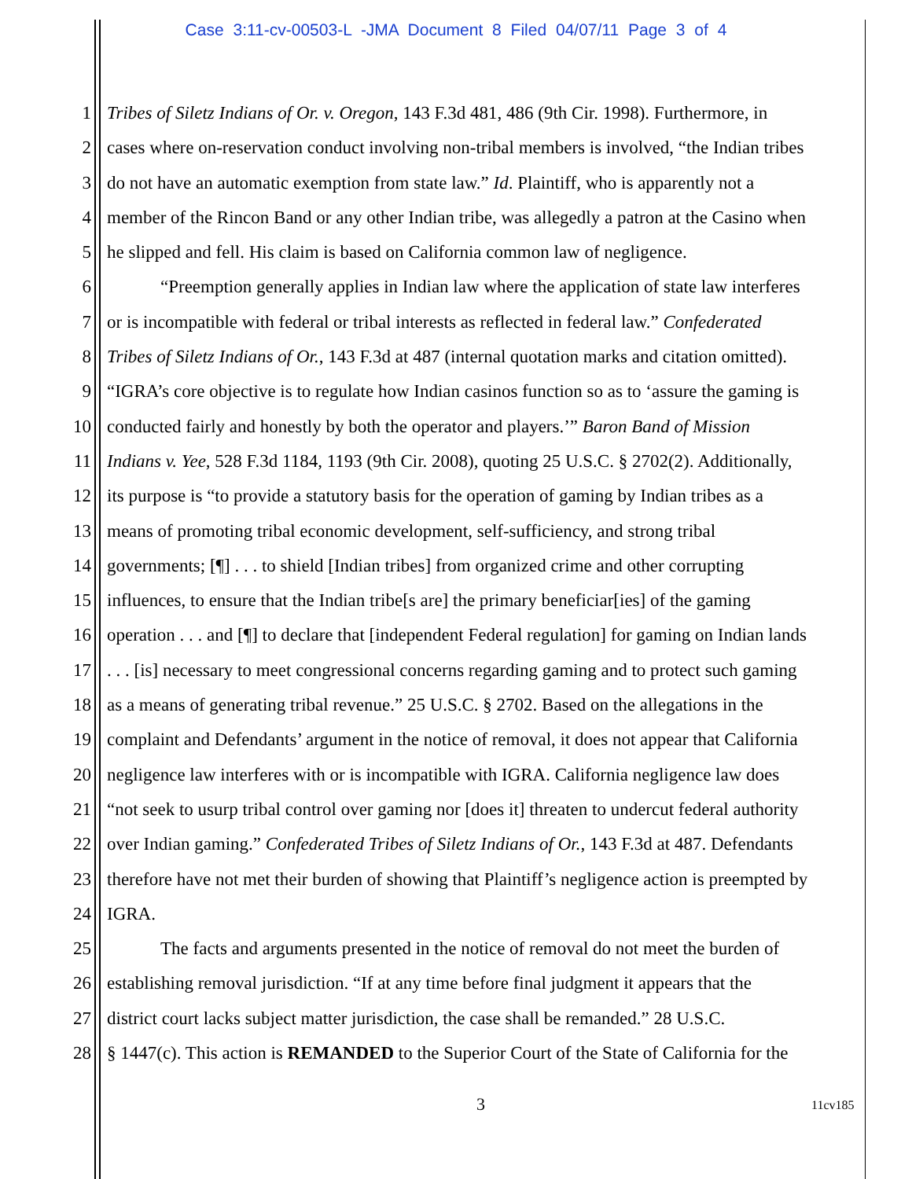Case 3:11-cv-00503-L -JMA Document 8 Filed 04/07/11 Page 3 of 4
1 Tribes of Siletz Indians of Or. v. Oregon, 143 F.3d 481, 486 (9th Cir. 1998). Furthermore, in
2 cases where on-reservation conduct involving non-tribal members is involved, “the Indian tribes
3 do not have an automatic exemption from state law.” Id. Plaintiff, who is apparently not a
4 member of the Rincon Band or any other Indian tribe, was allegedly a patron at the Casino when
5 he slipped and fell. His claim is based on California common law of negligence.
6 “Preemption generally applies in Indian law where the application of state law interferes
7 or is incompatible with federal or tribal interests as reflected in federal law.” Confederated
8 Tribes of Siletz Indians of Or., 143 F.3d at 487 (internal quotation marks and citation omitted).
9 “IGRA’s core objective is to regulate how Indian casinos function so as to ‘assure the gaming is
10 conducted fairly and honestly by both the operator and players.’” Baron Band of Mission
11 Indians v. Yee, 528 F.3d 1184, 1193 (9th Cir. 2008), quoting 25 U.S.C. § 2702(2). Additionally,
12 its purpose is “to provide a statutory basis for the operation of gaming by Indian tribes as a
13 means of promoting tribal economic development, self-sufficiency, and strong tribal
14 governments; [¶] . . . to shield [Indian tribes] from organized crime and other corrupting
15 influences, to ensure that the Indian tribe[s are] the primary beneficiar[ies] of the gaming
16 operation . . . and [¶] to declare that [independent Federal regulation] for gaming on Indian lands
17 . . . [is] necessary to meet congressional concerns regarding gaming and to protect such gaming
18 as a means of generating tribal revenue.” 25 U.S.C. § 2702. Based on the allegations in the
19 complaint and Defendants’ argument in the notice of removal, it does not appear that California
20 negligence law interferes with or is incompatible with IGRA. California negligence law does
21 “not seek to usurp tribal control over gaming nor [does it] threaten to undercut federal authority
22 over Indian gaming.” Confederated Tribes of Siletz Indians of Or., 143 F.3d at 487. Defendants
23 therefore have not met their burden of showing that Plaintiff’s negligence action is preempted by
24 IGRA.
25 The facts and arguments presented in the notice of removal do not meet the burden of
26 establishing removal jurisdiction. “If at any time before final judgment it appears that the
27 district court lacks subject matter jurisdiction, the case shall be remanded.” 28 U.S.C.
28 § 1447(c). This action is REMANDED to the Superior Court of the State of California for the
3 11cv185